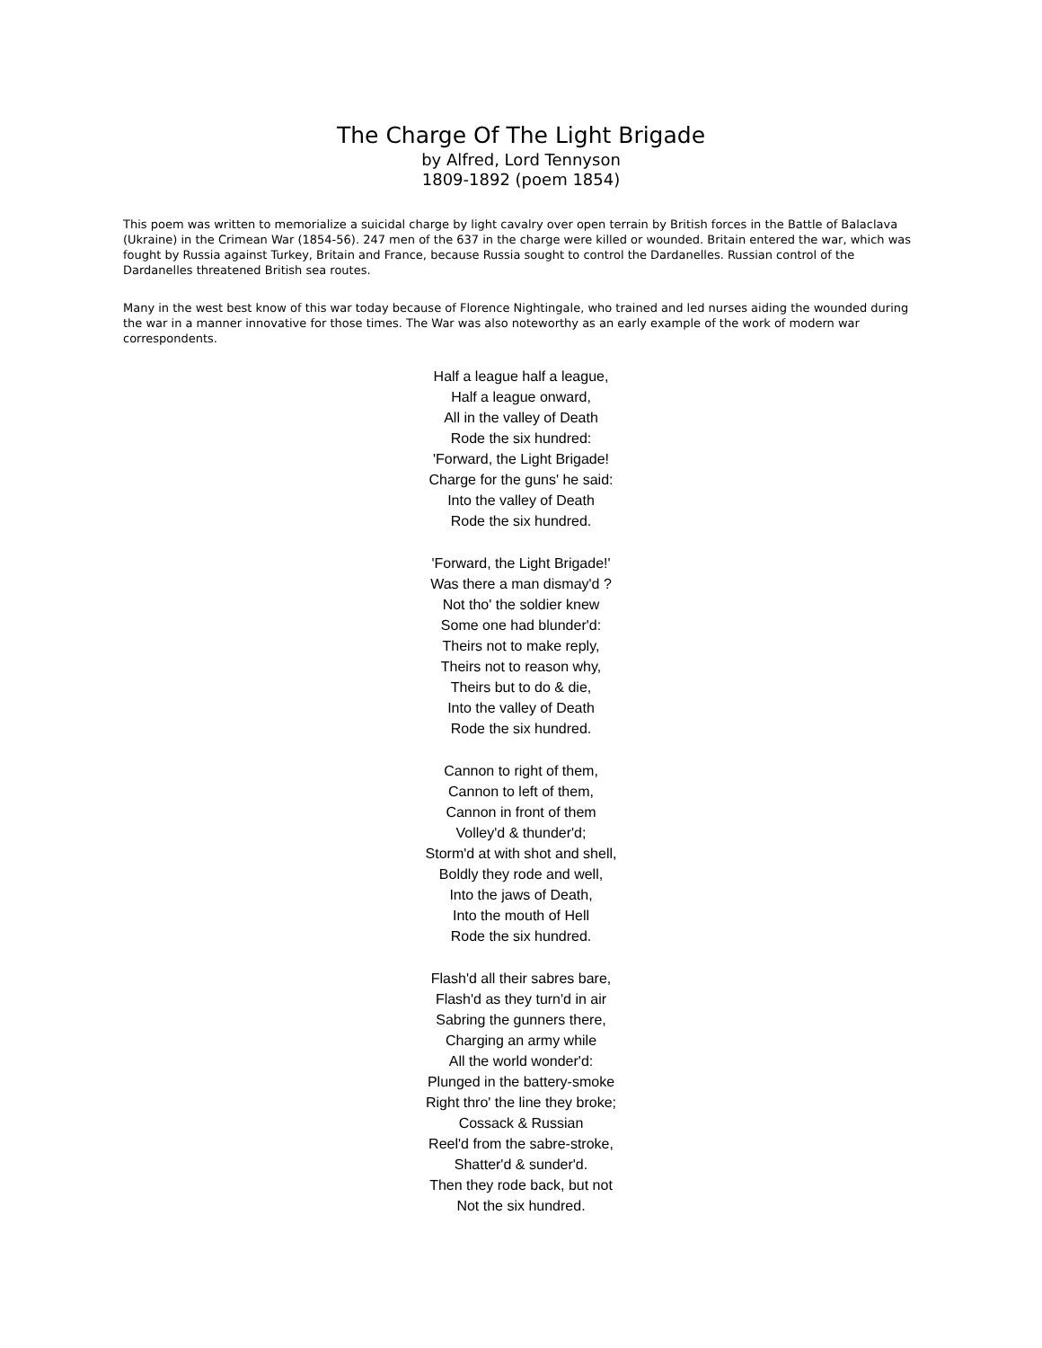The Charge Of The Light Brigade
by Alfred, Lord Tennyson
1809-1892 (poem 1854)
This poem was written to memorialize a suicidal charge by light cavalry over open terrain by British forces in the Battle of Balaclava (Ukraine) in the Crimean War (1854-56). 247 men of the 637 in the charge were killed or wounded. Britain entered the war, which was fought by Russia against Turkey, Britain and France, because Russia sought to control the Dardanelles. Russian control of the Dardanelles threatened British sea routes.
Many in the west best know of this war today because of Florence Nightingale, who trained and led nurses aiding the wounded during the war in a manner innovative for those times. The War was also noteworthy as an early example of the work of modern war correspondents.
Half a league half a league,
Half a league onward,
All in the valley of Death
Rode the six hundred:
'Forward, the Light Brigade!
Charge for the guns' he said:
Into the valley of Death
Rode the six hundred.
'Forward, the Light Brigade!'
Was there a man dismay'd ?
Not tho' the soldier knew
Some one had blunder'd:
Theirs not to make reply,
Theirs not to reason why,
Theirs but to do & die,
Into the valley of Death
Rode the six hundred.
Cannon to right of them,
Cannon to left of them,
Cannon in front of them
Volley'd & thunder'd;
Storm'd at with shot and shell,
Boldly they rode and well,
Into the jaws of Death,
Into the mouth of Hell
Rode the six hundred.
Flash'd all their sabres bare,
Flash'd as they turn'd in air
Sabring the gunners there,
Charging an army while
All the world wonder'd:
Plunged in the battery-smoke
Right thro' the line they broke;
Cossack & Russian
Reel'd from the sabre-stroke,
Shatter'd & sunder'd.
Then they rode back, but not
Not the six hundred.